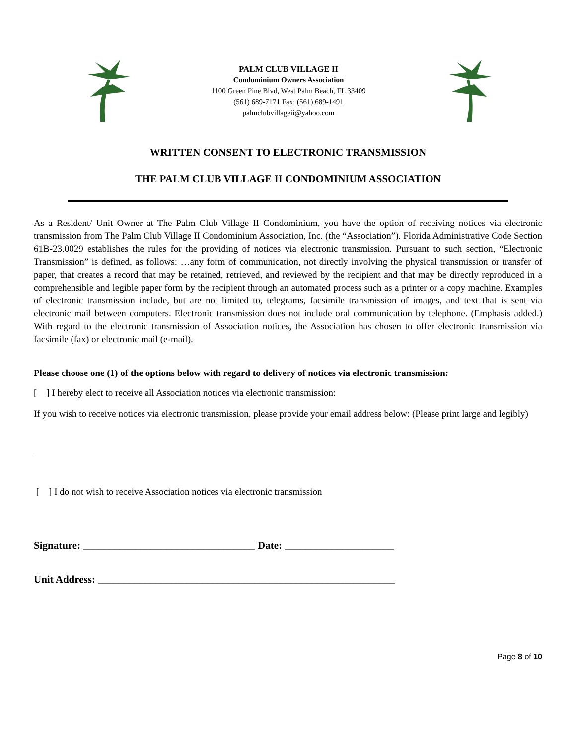PALM CLUB VILLAGE II
Condominium Owners Association
1100 Green Pine Blvd, West Palm Beach, FL 33409
(561) 689-7171 Fax: (561) 689-1491
palmclubvillageii@yahoo.com
WRITTEN CONSENT TO ELECTRONIC TRANSMISSION
THE PALM CLUB VILLAGE II CONDOMINIUM ASSOCIATION
As a Resident/ Unit Owner at The Palm Club Village II Condominium, you have the option of receiving notices via electronic transmission from The Palm Club Village II Condominium Association, Inc. (the “Association”). Florida Administrative Code Section 61B-23.0029 establishes the rules for the providing of notices via electronic transmission. Pursuant to such section, “Electronic Transmission” is defined, as follows: …any form of communication, not directly involving the physical transmission or transfer of paper, that creates a record that may be retained, retrieved, and reviewed by the recipient and that may be directly reproduced in a comprehensible and legible paper form by the recipient through an automated process such as a printer or a copy machine. Examples of electronic transmission include, but are not limited to, telegrams, facsimile transmission of images, and text that is sent via electronic mail between computers. Electronic transmission does not include oral communication by telephone. (Emphasis added.) With regard to the electronic transmission of Association notices, the Association has chosen to offer electronic transmission via facsimile (fax) or electronic mail (e-mail).
Please choose one (1) of the options below with regard to delivery of notices via electronic transmission:
[ ] I hereby elect to receive all Association notices via electronic transmission:
If you wish to receive notices via electronic transmission, please provide your email address below: (Please print large and legibly)
[ ] I do not wish to receive Association notices via electronic transmission
Signature: _________________________________ Date: _____________________
Unit Address: _________________________________________________________
Page 8 of 10